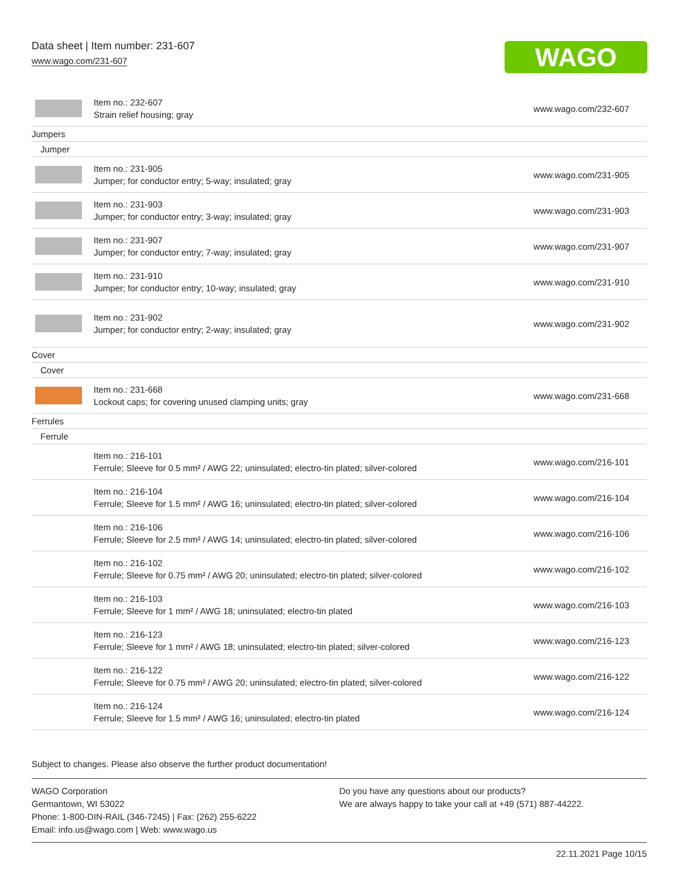Data sheet | Item number: 231-607
www.wago.com/231-607
WAGO
| | Item no.: 232-607 Strain relief housing; gray | www.wago.com/232-607 |
| Jumpers | | |
| Jumper | | |
| | Item no.: 231-905 Jumper; for conductor entry; 5-way; insulated; gray | www.wago.com/231-905 |
| | Item no.: 231-903 Jumper; for conductor entry; 3-way; insulated; gray | www.wago.com/231-903 |
| | Item no.: 231-907 Jumper; for conductor entry; 7-way; insulated; gray | www.wago.com/231-907 |
| | Item no.: 231-910 Jumper; for conductor entry; 10-way; insulated; gray | www.wago.com/231-910 |
| | Item no.: 231-902 Jumper; for conductor entry; 2-way; insulated; gray | www.wago.com/231-902 |
| Cover | | |
| Cover | | |
| | Item no.: 231-668 Lockout caps; for covering unused clamping units; gray | www.wago.com/231-668 |
| Ferrules | | |
| Ferrule | | |
| | Item no.: 216-101 Ferrule; Sleeve for 0.5 mm² / AWG 22; uninsulated; electro-tin plated; silver-colored | www.wago.com/216-101 |
| | Item no.: 216-104 Ferrule; Sleeve for 1.5 mm² / AWG 16; uninsulated; electro-tin plated; silver-colored | www.wago.com/216-104 |
| | Item no.: 216-106 Ferrule; Sleeve for 2.5 mm² / AWG 14; uninsulated; electro-tin plated; silver-colored | www.wago.com/216-106 |
| | Item no.: 216-102 Ferrule; Sleeve for 0.75 mm² / AWG 20; uninsulated; electro-tin plated; silver-colored | www.wago.com/216-102 |
| | Item no.: 216-103 Ferrule; Sleeve for 1 mm² / AWG 18; uninsulated; electro-tin plated | www.wago.com/216-103 |
| | Item no.: 216-123 Ferrule; Sleeve for 1 mm² / AWG 18; uninsulated; electro-tin plated; silver-colored | www.wago.com/216-123 |
| | Item no.: 216-122 Ferrule; Sleeve for 0.75 mm² / AWG 20; uninsulated; electro-tin plated; silver-colored | www.wago.com/216-122 |
| | Item no.: 216-124 Ferrule; Sleeve for 1.5 mm² / AWG 16; uninsulated; electro-tin plated | www.wago.com/216-124 |
Subject to changes. Please also observe the further product documentation!
WAGO Corporation
Germantown, WI 53022
Phone: 1-800-DIN-RAIL (346-7245) | Fax: (262) 255-6222
Email: info.us@wago.com | Web: www.wago.us
Do you have any questions about our products?
We are always happy to take your call at +49 (571) 887-44222.
22.11.2021 Page 10/15